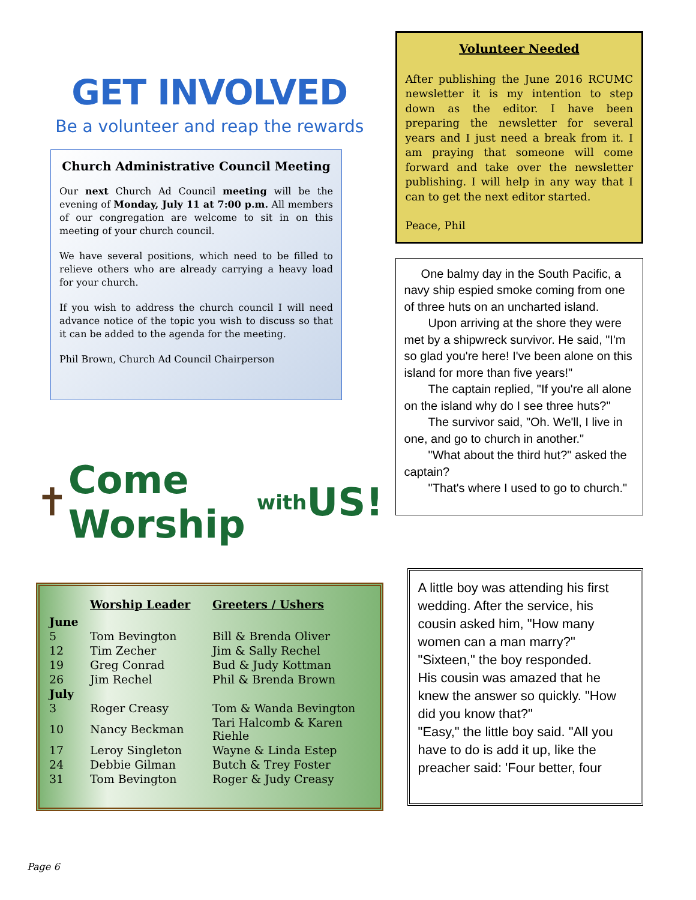GET INVOLVED
Be a volunteer and reap the rewards
Church Administrative Council Meeting
Our next Church Ad Council meeting will be the evening of Monday, July 11 at 7:00 p.m. All members of our congregation are welcome to sit in on this meeting of your church council.
We have several positions, which need to be filled to relieve others who are already carrying a heavy load for your church.
If you wish to address the church council I will need advance notice of the topic you wish to discuss so that it can be added to the agenda for the meeting.
Phil Brown, Church Ad Council Chairperson
✝ Come Worship with US!
| | Worship Leader | Greeters / Ushers |
| --- | --- | --- |
| June | | |
| 5 | Tom Bevington | Bill & Brenda Oliver |
| 12 | Tim Zecher | Jim & Sally Rechel |
| 19 | Greg Conrad | Bud & Judy Kottman |
| 26 | Jim Rechel | Phil & Brenda Brown |
| July | | |
| 3 | Roger Creasy | Tom & Wanda Bevington |
| 10 | Nancy Beckman | Tari Halcomb & Karen Riehle |
| 17 | Leroy Singleton | Wayne & Linda Estep |
| 24 | Debbie Gilman | Butch & Trey Foster |
| 31 | Tom Bevington | Roger & Judy Creasy |
Volunteer Needed
After publishing the June 2016 RCUMC newsletter it is my intention to step down as the editor. I have been preparing the newsletter for several years and I just need a break from it. I am praying that someone will come forward and take over the newsletter publishing. I will help in any way that I can to get the next editor started.
Peace, Phil
One balmy day in the South Pacific, a navy ship espied smoke coming from one of three huts on an uncharted island.
Upon arriving at the shore they were met by a shipwreck survivor. He said, "I'm so glad you're here! I've been alone on this island for more than five years!"
The captain replied, "If you're all alone on the island why do I see three huts?"
The survivor said, "Oh. We'll, I live in one, and go to church in another."
"What about the third hut?" asked the captain?
"That's where I used to go to church."
A little boy was attending his first wedding. After the service, his cousin asked him, "How many women can a man marry?"
"Sixteen," the boy responded.
His cousin was amazed that he knew the answer so quickly. "How did you know that?"
"Easy," the little boy said. "All you have to do is add it up, like the preacher said: 'Four better, four
Page 6